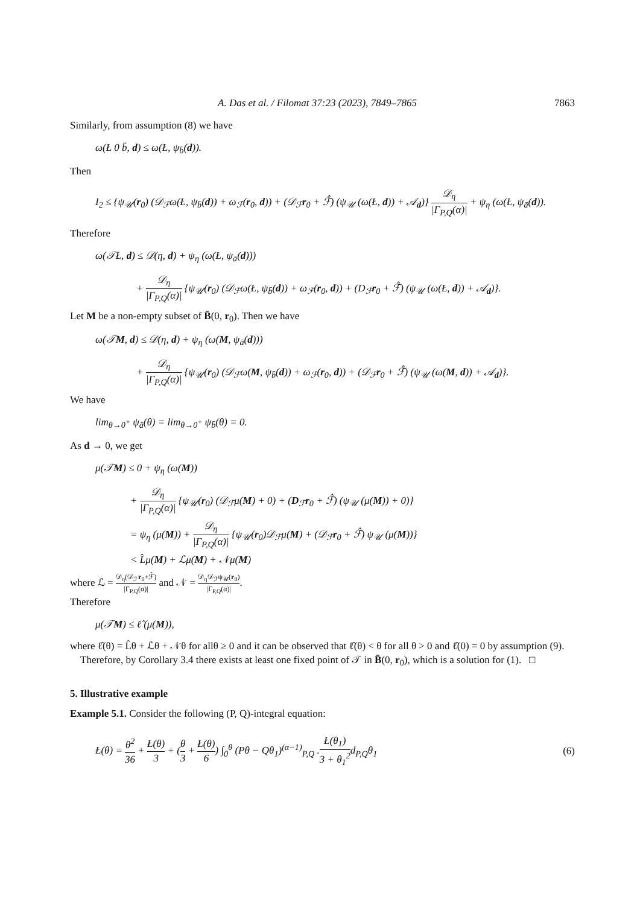A. Das et al. / Filomat 37:23 (2023), 7849–7865 7863
Similarly, from assumption (8) we have
ω(Ł 0 b̄, d) ≤ ω(Ł, ψ<sub>b̄</sub>(d)).
Then
I<sub>2</sub> ≤ {ψ<sub>𝒰</sub>(r<sub>0</sub>) (𝒟<sub>ℱ</sub>ω(Ł, ψ<sub>b̄</sub>(d)) + ω<sub>ℱ</sub>(r<sub>0</sub>, d)) + (𝒟<sub>ℱ</sub>r<sub>0</sub> + ℱ̂) (ψ<sub>𝒰</sub> (ω(Ł, d)) + 𝒜<sub>d</sub>)} 𝒟<sub>η</sub> |Γ<sub>P,Q</sub>(α)| + ψ<sub>η</sub> (ω(Ł, ψ<sub>ā</sub>(d)).
Therefore
ω(𝒯Ł, d) ≤ 𝒟(η, d) + ψ<sub>η</sub> (ω(Ł, ψ<sub>ā</sub>(d)))
+ 𝒟<sub>η</sub> |Γ<sub>P,Q</sub>(α)| {ψ<sub>𝒰</sub>(r<sub>0</sub>) (𝒟<sub>ℱ</sub>ω(Ł, ψ<sub>b̄</sub>(d)) + ω<sub>ℱ</sub>(r<sub>0</sub>, d)) + (D<sub>ℱ</sub>r<sub>0</sub> + ℱ̂) (ψ<sub>𝒰</sub> (ω(Ł, d)) + 𝒜<sub>d</sub>)}.
Let M be a non-empty subset of B̄(0, r<sub>0</sub>). Then we have
ω(𝒯M, d) ≤ 𝒟(η, d) + ψ<sub>η</sub> (ω(M, ψ<sub>ā</sub>(d)))
+ 𝒟<sub>η</sub> |Γ<sub>P,Q</sub>(α)| {ψ<sub>𝒰</sub>(r<sub>0</sub>) (𝒟<sub>ℱ</sub>ω(M, ψ<sub>b̄</sub>(d)) + ω<sub>ℱ</sub>(r<sub>0</sub>, d)) + (𝒟<sub>ℱ</sub>r<sub>0</sub> + ℱ̂) (ψ<sub>𝒰</sub> (ω(M, d)) + 𝒜<sub>d</sub>)}.
We have
lim<sub>θ→0<sup>+</sup></sub> ψ<sub>ā</sub>(θ) = lim<sub>θ→0<sup>+</sup></sub> ψ<sub>b̄</sub>(θ) = 0.
As d → 0, we get
μ(𝒯M) ≤ 0 + ψ<sub>η</sub> (ω(M))
+ 𝒟<sub>η</sub> |Γ<sub>P,Q</sub>(α)| {ψ<sub>𝒰</sub>(r<sub>0</sub>) (𝒟<sub>ℱ</sub>μ(M) + 0) + (D<sub>ℱ</sub>r<sub>0</sub> + ℱ̂) (ψ<sub>𝒰</sub> (μ(M)) + 0)}
= ψ<sub>η</sub> (μ(M)) + 𝒟<sub>η</sub> |Γ<sub>P,Q</sub>(α)| {ψ<sub>𝒰</sub>(r<sub>0</sub>)𝒟<sub>ℱ</sub>μ(M) + (𝒟<sub>ℱ</sub>r<sub>0</sub> + ℱ̂) ψ<sub>𝒰</sub> (μ(M))}
< L̂μ(M) + ℒμ(M) + 𝒩μ(M)
where ℒ = 𝒟<sub>η</sub>(𝒟<sub>ℱ</sub>r<sub>0</sub>+ℱ̂) |Γ<sub>P,Q</sub>(α)| and 𝒩 = 𝒟<sub>η</sub>𝒟<sub>ℱ</sub>ψ<sub>𝒰</sub>(r<sub>0</sub>) |Γ<sub>P,Q</sub>(α)|.
Therefore
μ(𝒯M) ≤ ℓ̂ (μ(M)),
where ℓ̂(θ) = L̂θ + ℒθ + 𝒩θ for allθ ≥ 0 and it can be observed that ℓ̂(θ) < θ for all θ > 0 and ℓ̂(0) = 0 by assumption (9).
Therefore, by Corollary 3.4 there exists at least one fixed point of 𝒯 in B̄(0, r<sub>0</sub>), which is a solution for (1). □
5. Illustrative example
Example 5.1. Consider the following (P, Q)-integral equation:
Ł(θ) = θ<sup>2</sup> 36 + Ł(θ) 3 + (θ 3 + Ł(θ) 6) ∫<sub>0</sub><sup>θ</sup> (Pθ − Qθ<sub>1</sub>)<sup>(α−1)</sup><sub>P,Q</sub> .Ł(θ<sub>1</sub>) 3 + θ<sub>1</sub><sup>2</sup>d<sub>P,Q</sub>θ<sub>1</sub>
(6)